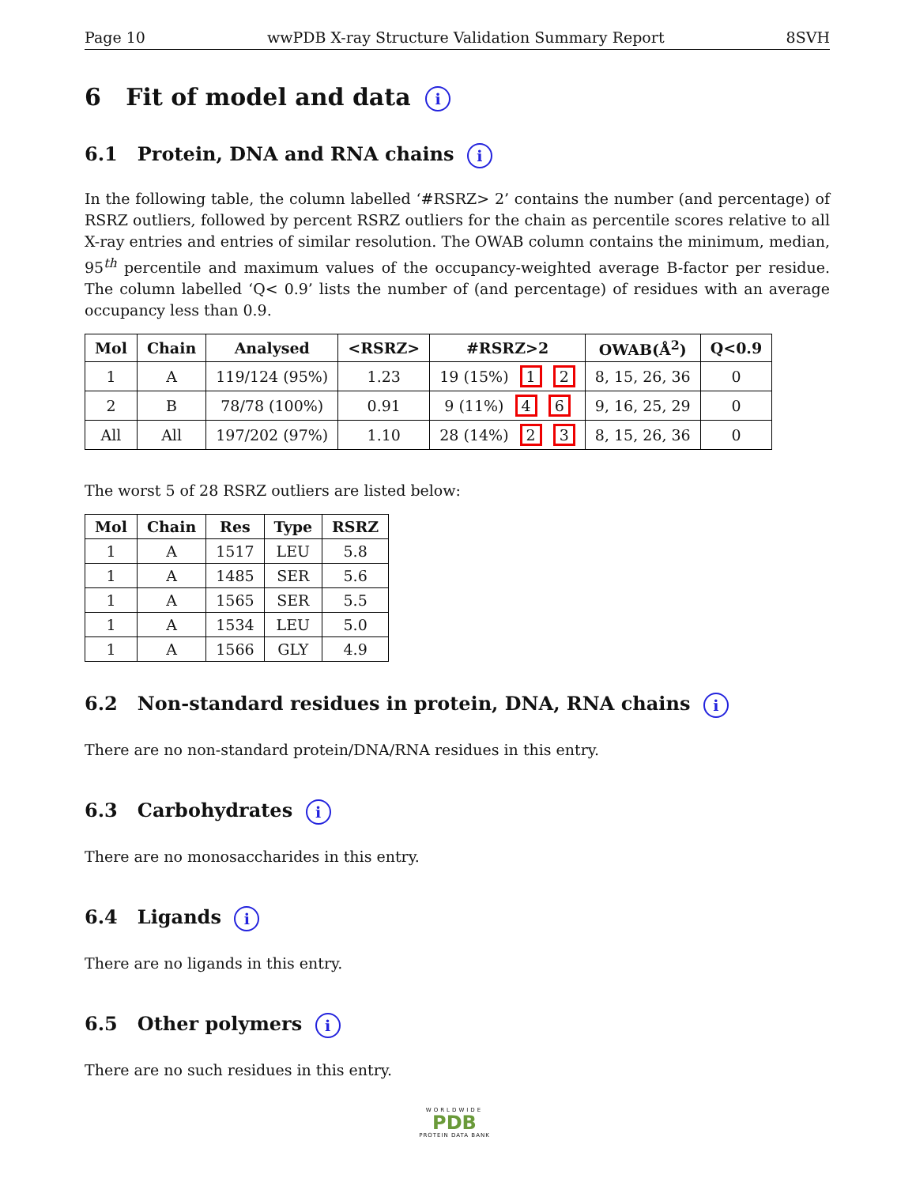Page 10 wwPDB X-ray Structure Validation Summary Report 8SVH
6 Fit of model and data i
6.1 Protein, DNA and RNA chains i
In the following table, the column labelled ‘#RSRZ> 2’ contains the number (and percentage) of RSRZ outliers, followed by percent RSRZ outliers for the chain as percentile scores relative to all X-ray entries and entries of similar resolution. The OWAB column contains the minimum, median, 95<sup>th</sup> percentile and maximum values of the occupancy-weighted average B-factor per residue. The column labelled ‘Q< 0.9’ lists the number of (and percentage) of residues with an average occupancy less than 0.9.
| Mol | Chain | Analysed | <RSRZ> | #RSRZ>2 | OWAB(Å<sup>2</sup>) | Q<0.9 |
| --- | --- | --- | --- | --- | --- | --- |
| 1 | A | 119/124 (95%) | 1.23 | 19 (15%) 1 2 | 8, 15, 26, 36 | 0 |
| 2 | B | 78/78 (100%) | 0.91 | 9 (11%) 4 6 | 9, 16, 25, 29 | 0 |
| All | All | 197/202 (97%) | 1.10 | 28 (14%) 2 3 | 8, 15, 26, 36 | 0 |
The worst 5 of 28 RSRZ outliers are listed below:
| Mol | Chain | Res | Type | RSRZ |
| --- | --- | --- | --- | --- |
| 1 | A | 1517 | LEU | 5.8 |
| 1 | A | 1485 | SER | 5.6 |
| 1 | A | 1565 | SER | 5.5 |
| 1 | A | 1534 | LEU | 5.0 |
| 1 | A | 1566 | GLY | 4.9 |
6.2 Non-standard residues in protein, DNA, RNA chains i
There are no non-standard protein/DNA/RNA residues in this entry.
6.3 Carbohydrates i
There are no monosaccharides in this entry.
6.4 Ligands i
There are no ligands in this entry.
6.5 Other polymers i
There are no such residues in this entry.
WORLDWIDE
PDB
PROTEIN DATA BANK